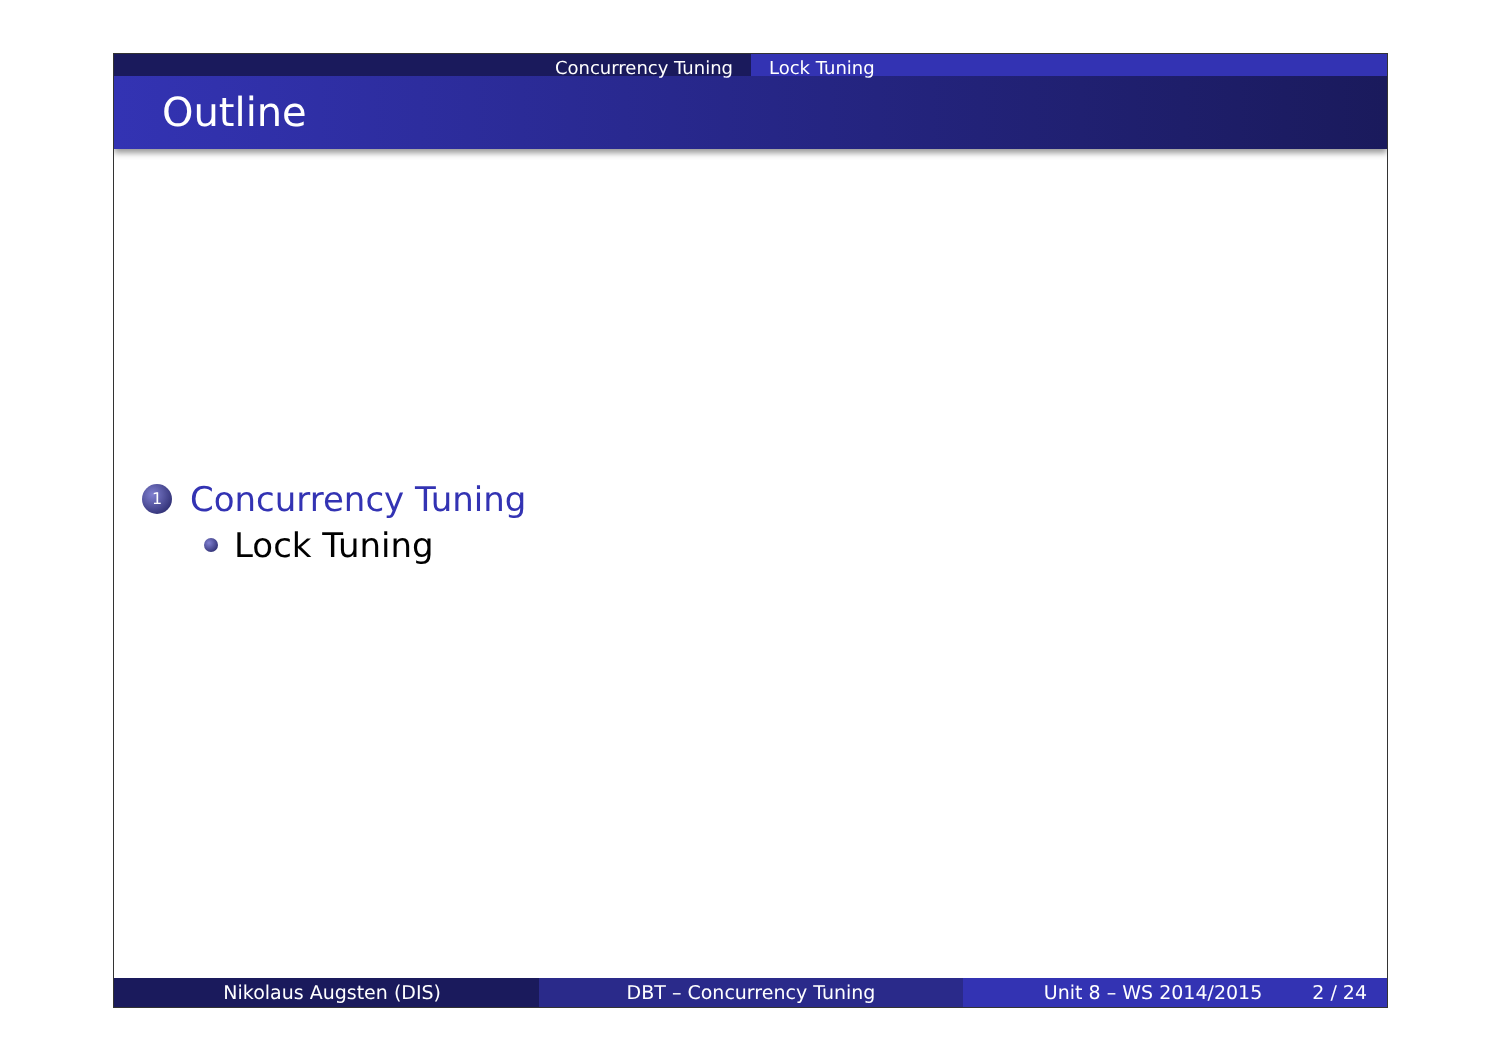Concurrency Tuning Lock Tuning
Outline
1 Concurrency Tuning
Lock Tuning
Nikolaus Augsten (DIS) DBT – Concurrency Tuning Unit 8 – WS 2014/2015 2 / 24